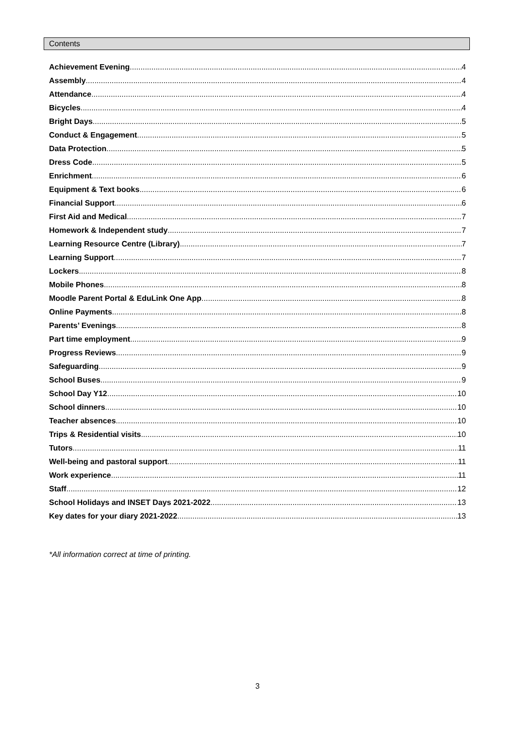Contents
Achievement Evening 4
Assembly 4
Attendance 4
Bicycles 4
Bright Days 5
Conduct & Engagement 5
Data Protection 5
Dress Code 5
Enrichment 6
Equipment & Text books 6
Financial Support 6
First Aid and Medical 7
Homework & Independent study 7
Learning Resource Centre (Library) 7
Learning Support 7
Lockers 8
Mobile Phones 8
Moodle Parent Portal & EduLink One App 8
Online Payments 8
Parents’ Evenings 8
Part time employment 9
Progress Reviews 9
Safeguarding 9
School Buses 9
School Day Y12 10
School dinners 10
Teacher absences 10
Trips & Residential visits 10
Tutors 11
Well-being and pastoral support 11
Work experience 11
Staff 12
School Holidays and INSET Days 2021-2022 13
Key dates for your diary 2021-2022 13
*All information correct at time of printing.
3